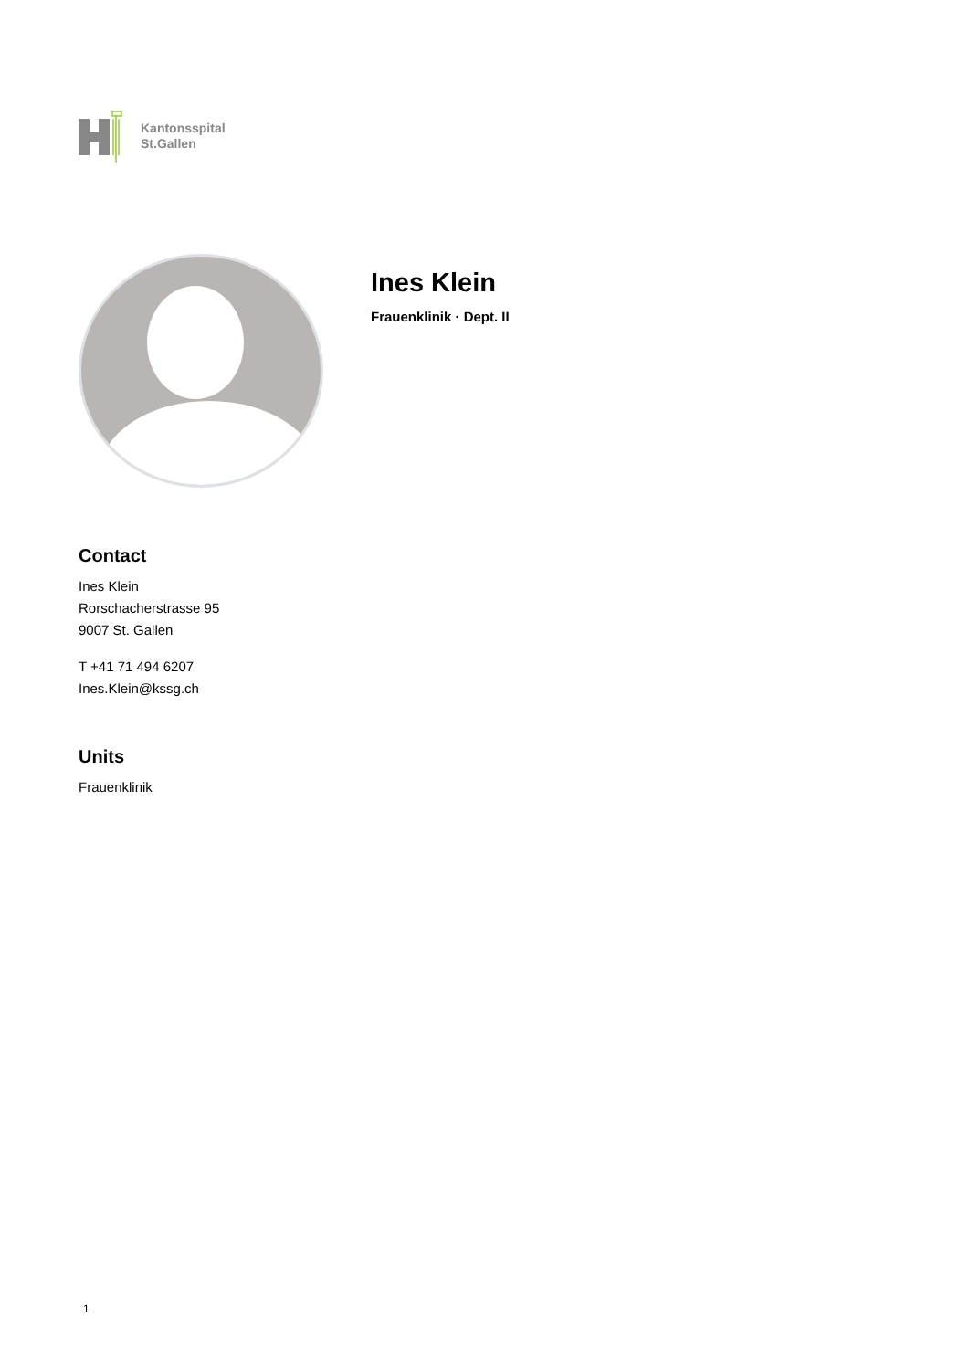Kantonsspital
St.Gallen
Ines Klein
Frauenklinik · Dept. II
Contact
Ines Klein
Rorschacherstrasse 95
9007 St. Gallen
T +41 71 494 6207
Ines.Klein@kssg.ch
Units
Frauenklinik
1